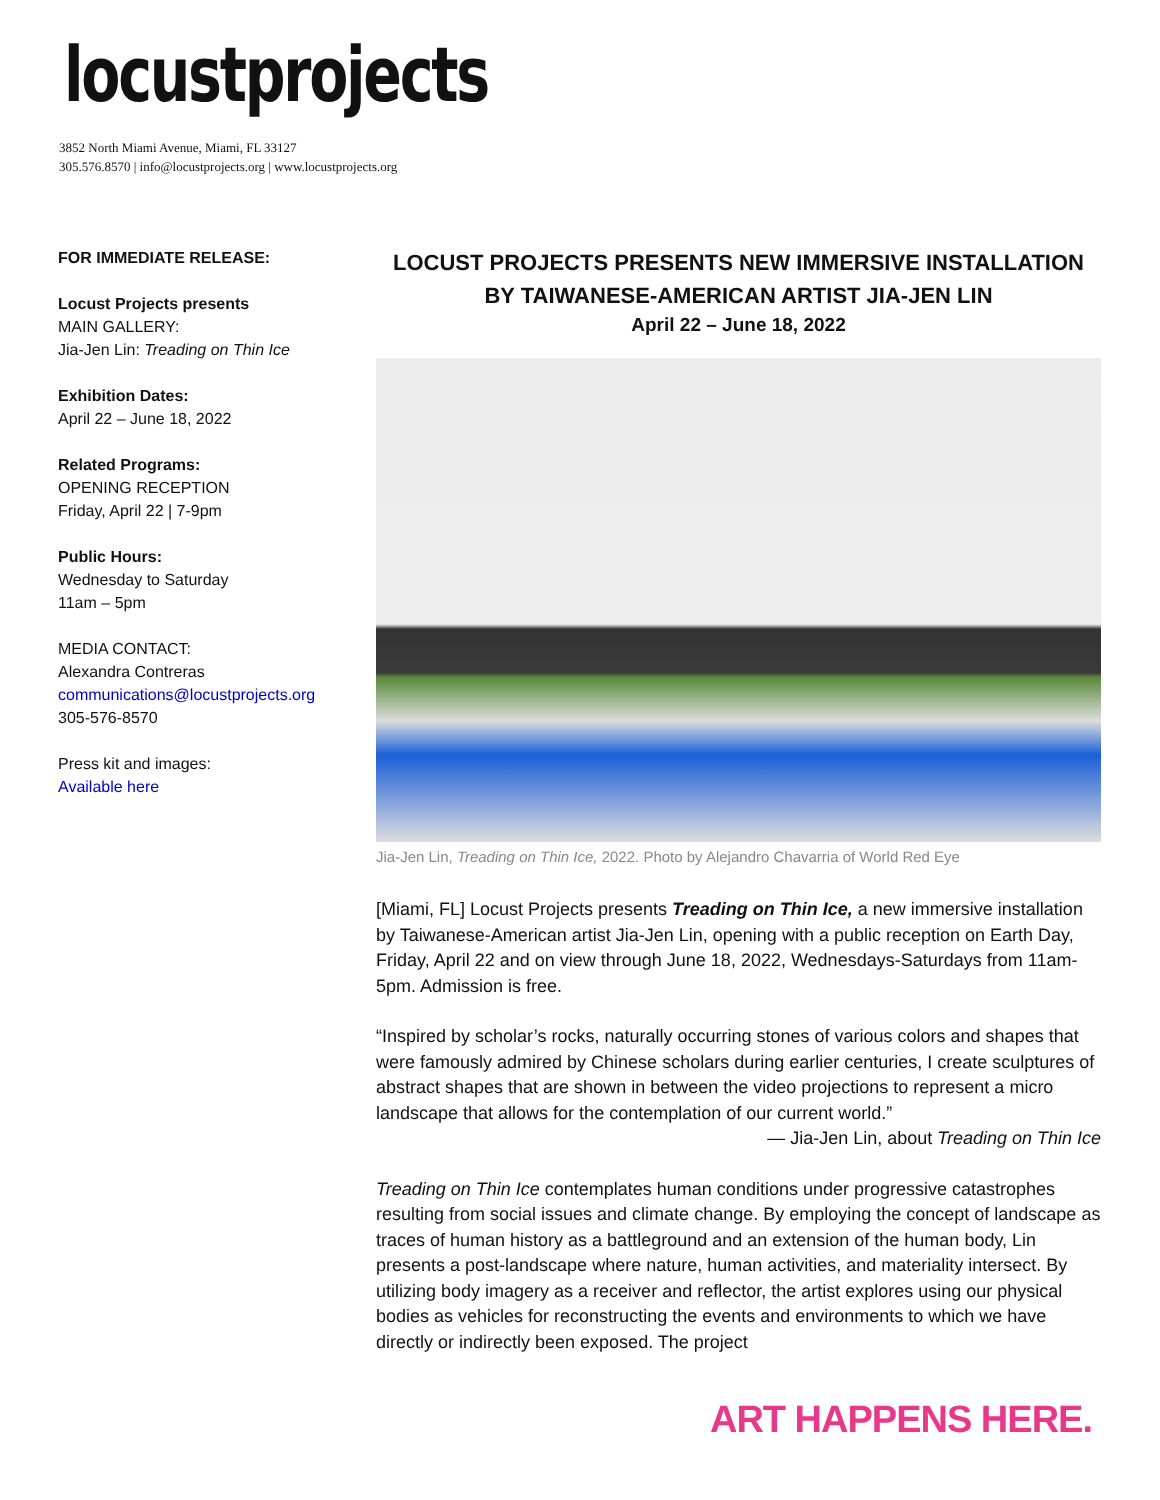locustprojects
3852 North Miami Avenue, Miami, FL 33127
305.576.8570 | info@locustprojects.org | www.locustprojects.org
FOR IMMEDIATE RELEASE:
Locust Projects presents
MAIN GALLERY:
Jia-Jen Lin: Treading on Thin Ice
Exhibition Dates:
April 22 – June 18, 2022
Related Programs:
OPENING RECEPTION
Friday, April 22 | 7-9pm
Public Hours:
Wednesday to Saturday
11am – 5pm
MEDIA CONTACT:
Alexandra Contreras
communications@locustprojects.org
305-576-8570
Press kit and images:
Available here
LOCUST PROJECTS PRESENTS NEW IMMERSIVE INSTALLATION
BY TAIWANESE-AMERICAN ARTIST JIA-JEN LIN
April 22 – June 18, 2022
Jia-Jen Lin, Treading on Thin Ice, 2022. Photo by Alejandro Chavarria of World Red Eye
[Miami, FL] Locust Projects presents Treading on Thin Ice, a new immersive installation by Taiwanese-American artist Jia-Jen Lin, opening with a public reception on Earth Day, Friday, April 22 and on view through June 18, 2022, Wednesdays-Saturdays from 11am-5pm. Admission is free.
“Inspired by scholar’s rocks, naturally occurring stones of various colors and shapes that were famously admired by Chinese scholars during earlier centuries, I create sculptures of abstract shapes that are shown in between the video projections to represent a micro landscape that allows for the contemplation of our current world.”
— Jia-Jen Lin, about Treading on Thin Ice
Treading on Thin Ice contemplates human conditions under progressive catastrophes resulting from social issues and climate change. By employing the concept of landscape as traces of human history as a battleground and an extension of the human body, Lin presents a post-landscape where nature, human activities, and materiality intersect. By utilizing body imagery as a receiver and reflector, the artist explores using our physical bodies as vehicles for reconstructing the events and environments to which we have directly or indirectly been exposed. The project
ART HAPPENS HERE.